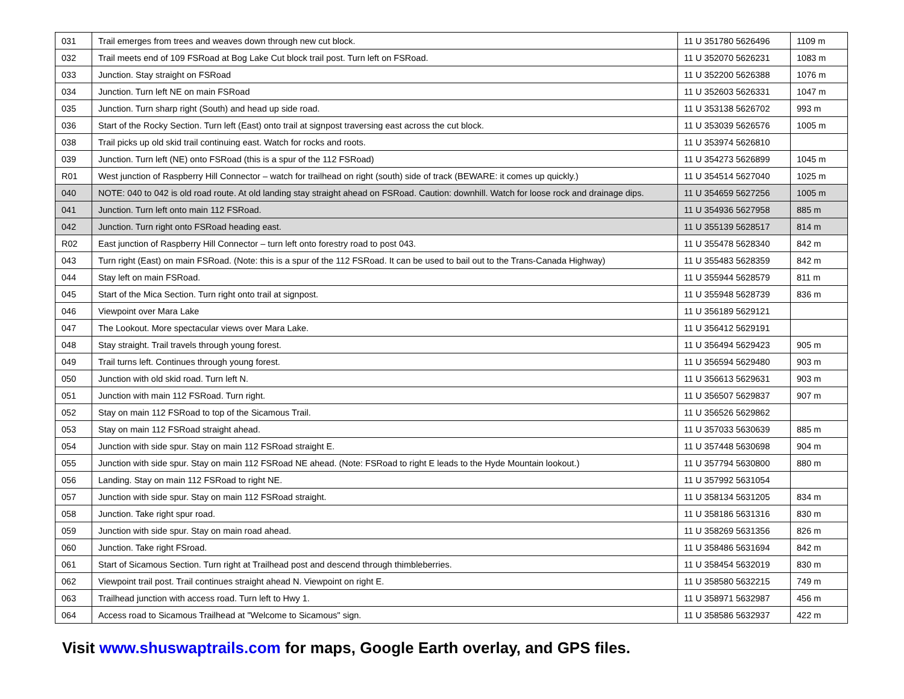| 031 | Trail emerges from trees and weaves down through new cut block. | 11 U 351780 5626496 | 1109 m |
| 032 | Trail meets end of 109 FSRoad at Bog Lake Cut block trail post. Turn left on FSRoad. | 11 U 352070 5626231 | 1083 m |
| 033 | Junction. Stay straight on FSRoad | 11 U 352200 5626388 | 1076 m |
| 034 | Junction. Turn left NE on main FSRoad | 11 U 352603 5626331 | 1047 m |
| 035 | Junction. Turn sharp right (South) and head up side road. | 11 U 353138 5626702 | 993 m |
| 036 | Start of the Rocky Section. Turn left (East) onto trail at signpost traversing east across the cut block. | 11 U 353039 5626576 | 1005 m |
| 038 | Trail picks up old skid trail continuing east. Watch for rocks and roots. | 11 U 353974 5626810 | |
| 039 | Junction. Turn left (NE) onto FSRoad (this is a spur of the 112 FSRoad) | 11 U 354273 5626899 | 1045 m |
| R01 | West junction of Raspberry Hill Connector – watch for trailhead on right (south) side of track (BEWARE: it comes up quickly.) | 11 U 354514 5627040 | 1025 m |
| 040 | NOTE: 040 to 042 is old road route. At old landing stay straight ahead on FSRoad. Caution: downhill. Watch for loose rock and drainage dips. | 11 U 354659 5627256 | 1005 m |
| 041 | Junction. Turn left onto main 112 FSRoad. | 11 U 354936 5627958 | 885 m |
| 042 | Junction. Turn right onto FSRoad heading east. | 11 U 355139 5628517 | 814 m |
| R02 | East junction of Raspberry Hill Connector – turn left onto forestry road to post 043. | 11 U 355478 5628340 | 842 m |
| 043 | Turn right (East) on main FSRoad. (Note: this is a spur of the 112 FSRoad. It can be used to bail out to the Trans-Canada Highway) | 11 U 355483 5628359 | 842 m |
| 044 | Stay left on main FSRoad. | 11 U 355944 5628579 | 811 m |
| 045 | Start of the Mica Section. Turn right onto trail at signpost. | 11 U 355948 5628739 | 836 m |
| 046 | Viewpoint over Mara Lake | 11 U 356189 5629121 | |
| 047 | The Lookout. More spectacular views over Mara Lake. | 11 U 356412 5629191 | |
| 048 | Stay straight. Trail travels through young forest. | 11 U 356494 5629423 | 905 m |
| 049 | Trail turns left. Continues through young forest. | 11 U 356594 5629480 | 903 m |
| 050 | Junction with old skid road. Turn left N. | 11 U 356613 5629631 | 903 m |
| 051 | Junction with main 112 FSRoad. Turn right. | 11 U 356507 5629837 | 907 m |
| 052 | Stay on main 112 FSRoad to top of the Sicamous Trail. | 11 U 356526 5629862 | |
| 053 | Stay on main 112 FSRoad straight ahead. | 11 U 357033 5630639 | 885 m |
| 054 | Junction with side spur. Stay on main 112 FSRoad straight E. | 11 U 357448 5630698 | 904 m |
| 055 | Junction with side spur. Stay on main 112 FSRoad NE ahead. (Note: FSRoad to right E leads to the Hyde Mountain lookout.) | 11 U 357794 5630800 | 880 m |
| 056 | Landing. Stay on main 112 FSRoad to right NE. | 11 U 357992 5631054 | |
| 057 | Junction with side spur. Stay on main 112 FSRoad straight. | 11 U 358134 5631205 | 834 m |
| 058 | Junction. Take right spur road. | 11 U 358186 5631316 | 830 m |
| 059 | Junction with side spur. Stay on main road ahead. | 11 U 358269 5631356 | 826 m |
| 060 | Junction. Take right FSroad. | 11 U 358486 5631694 | 842 m |
| 061 | Start of Sicamous Section. Turn right at Trailhead post and descend through thimbleberries. | 11 U 358454 5632019 | 830 m |
| 062 | Viewpoint trail post. Trail continues straight ahead N. Viewpoint on right E. | 11 U 358580 5632215 | 749 m |
| 063 | Trailhead junction with access road. Turn left to Hwy 1. | 11 U 358971 5632987 | 456 m |
| 064 | Access road to Sicamous Trailhead at "Welcome to Sicamous" sign. | 11 U 358586 5632937 | 422 m |
Visit www.shuswaptrails.com for maps, Google Earth overlay, and GPS files.